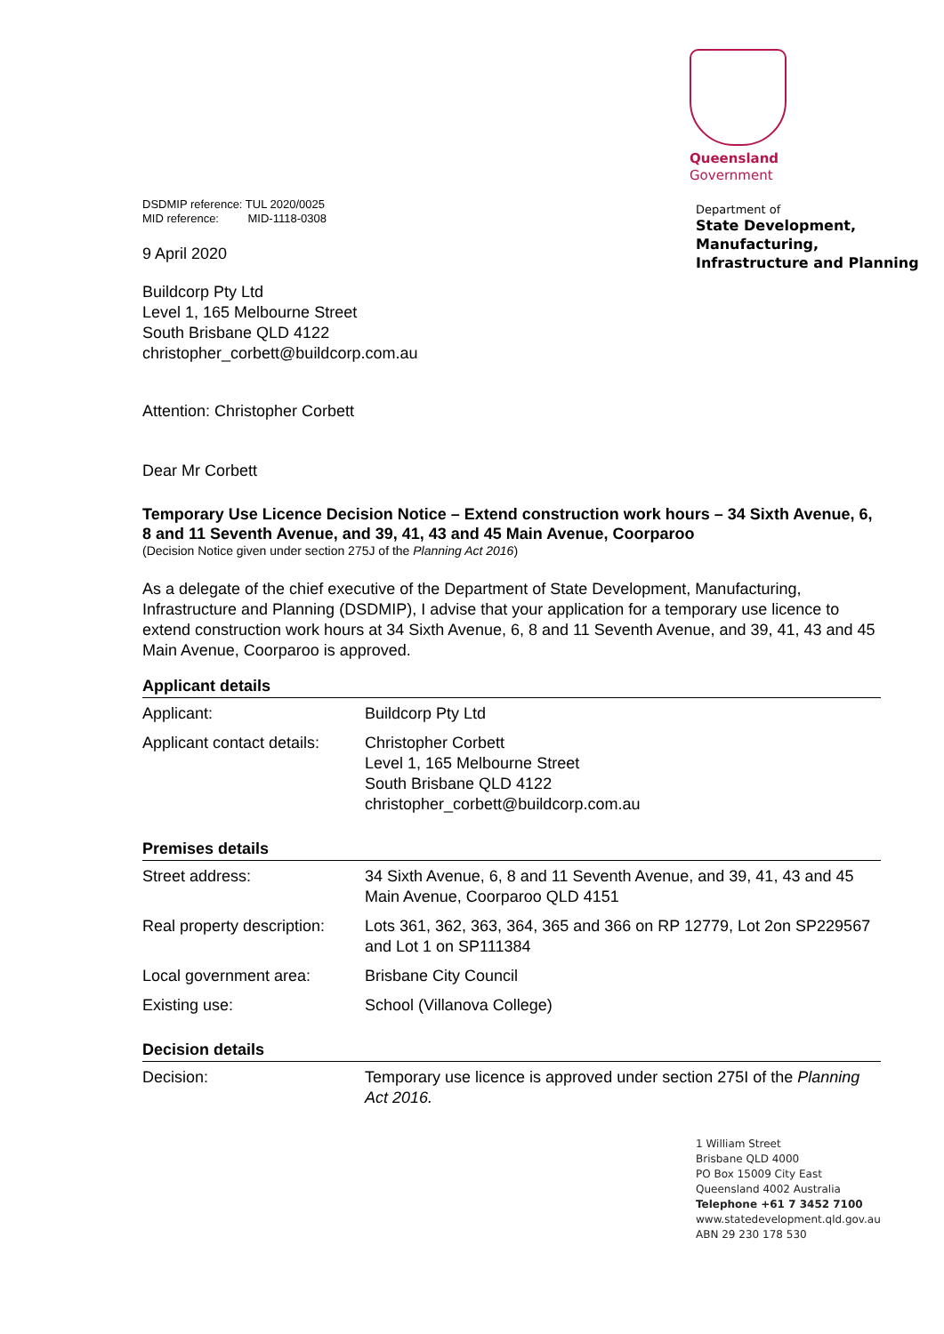Queensland
Government
Department of
State Development,
Manufacturing,
Infrastructure and Planning
DSDMIP reference: TUL 2020/0025
MID reference: MID-1118-0308
9 April 2020
Buildcorp Pty Ltd
Level 1, 165 Melbourne Street
South Brisbane QLD 4122
christopher_corbett@buildcorp.com.au
Attention: Christopher Corbett
Dear Mr Corbett
Temporary Use Licence Decision Notice – Extend construction work hours – 34 Sixth Avenue, 6, 8 and 11 Seventh Avenue, and 39, 41, 43 and 45 Main Avenue, Coorparoo
(Decision Notice given under section 275J of the Planning Act 2016)
As a delegate of the chief executive of the Department of State Development, Manufacturing, Infrastructure and Planning (DSDMIP), I advise that your application for a temporary use licence to extend construction work hours at 34 Sixth Avenue, 6, 8 and 11 Seventh Avenue, and 39, 41, 43 and 45 Main Avenue, Coorparoo is approved.
Applicant details
| Applicant: | Buildcorp Pty Ltd |
| Applicant contact details: | Christopher Corbett Level 1, 165 Melbourne Street South Brisbane QLD 4122 christopher_corbett@buildcorp.com.au |
Premises details
| Street address: | 34 Sixth Avenue, 6, 8 and 11 Seventh Avenue, and 39, 41, 43 and 45 Main Avenue, Coorparoo QLD 4151 |
| Real property description: | Lots 361, 362, 363, 364, 365 and 366 on RP 12779, Lot 2on SP229567 and Lot 1 on SP111384 |
| Local government area: | Brisbane City Council |
| Existing use: | School (Villanova College) |
Decision details
| Decision: | Temporary use licence is approved under section 275I of the Planning Act 2016. |
1 William Street
Brisbane QLD 4000
PO Box 15009 City East
Queensland 4002 Australia
Telephone +61 7 3452 7100
www.statedevelopment.qld.gov.au
ABN 29 230 178 530